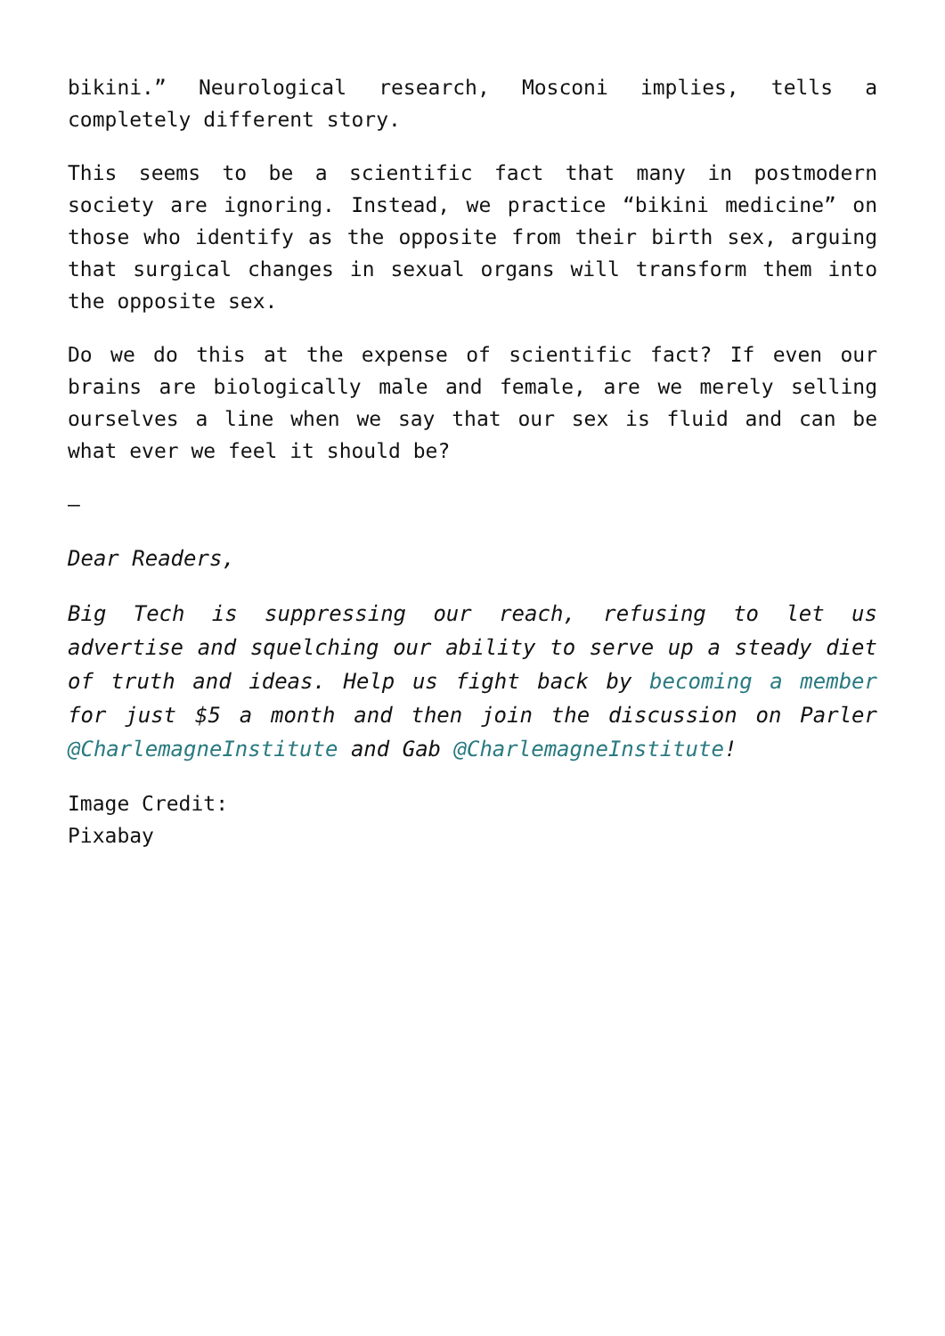bikini.” Neurological research, Mosconi implies, tells a completely different story.
This seems to be a scientific fact that many in postmodern society are ignoring. Instead, we practice “bikini medicine” on those who identify as the opposite from their birth sex, arguing that surgical changes in sexual organs will transform them into the opposite sex.
Do we do this at the expense of scientific fact? If even our brains are biologically male and female, are we merely selling ourselves a line when we say that our sex is fluid and can be what ever we feel it should be?
–
Dear Readers,
Big Tech is suppressing our reach, refusing to let us advertise and squelching our ability to serve up a steady diet of truth and ideas. Help us fight back by becoming a member for just $5 a month and then join the discussion on Parler @CharlemagneInstitute and Gab @CharlemagneInstitute!
Image Credit:
Pixabay